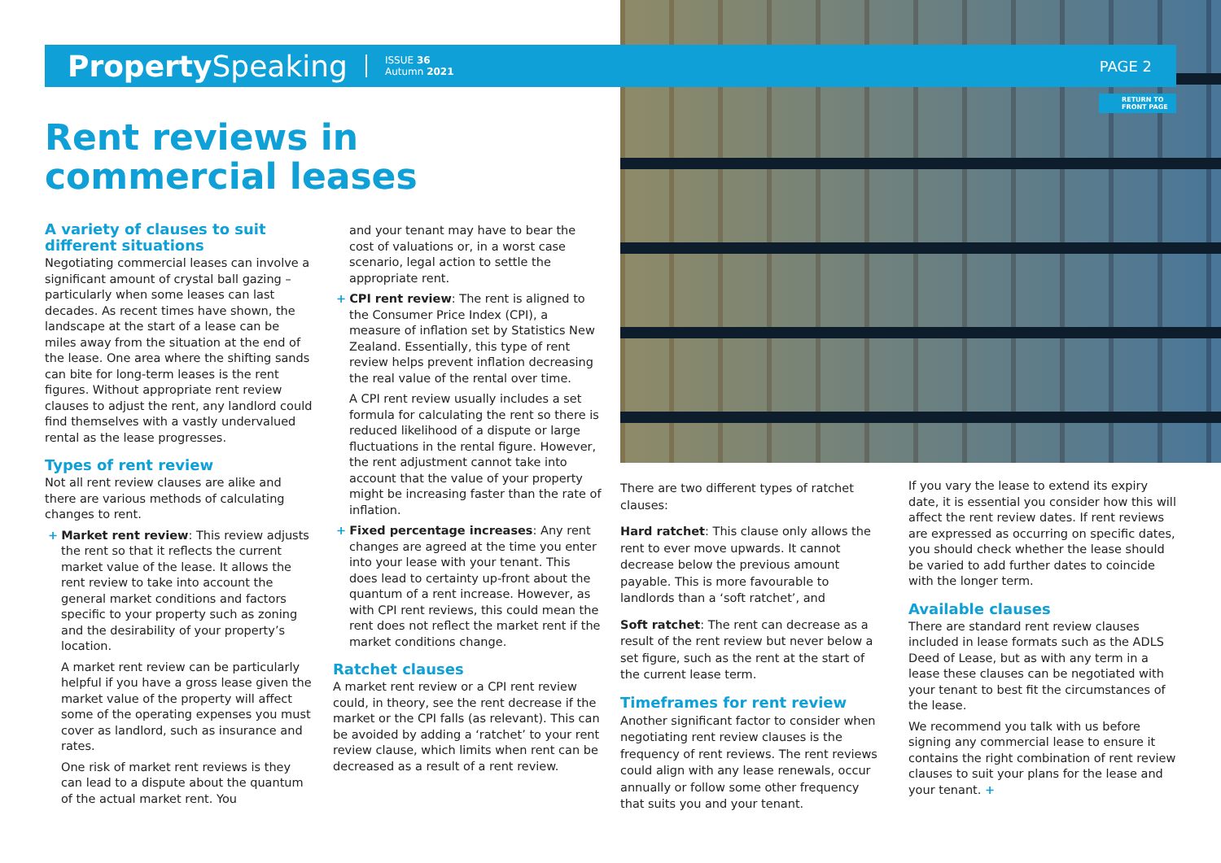Property Speaking ISSUE 36
Autumn 2021 PAGE 2
RETURN TO
FRONT PAGE
Rent reviews in
commercial leases
A variety of clauses to suit different situations
Negotiating commercial leases can involve a significant amount of crystal ball gazing – particularly when some leases can last decades. As recent times have shown, the landscape at the start of a lease can be miles away from the situation at the end of the lease. One area where the shifting sands can bite for long-term leases is the rent figures. Without appropriate rent review clauses to adjust the rent, any landlord could find themselves with a vastly undervalued rental as the lease progresses.
Types of rent review
Not all rent review clauses are alike and there are various methods of calculating changes to rent.
+ Market rent review: This review adjusts the rent so that it reflects the current market value of the lease. It allows the rent review to take into account the general market conditions and factors specific to your property such as zoning and the desirability of your property’s location.
A market rent review can be particularly helpful if you have a gross lease given the market value of the property will affect some of the operating expenses you must cover as landlord, such as insurance and rates.
One risk of market rent reviews is they can lead to a dispute about the quantum of the actual market rent. You
and your tenant may have to bear the cost of valuations or, in a worst case scenario, legal action to settle the appropriate rent.
+ CPI rent review: The rent is aligned to the Consumer Price Index (CPI), a measure of inflation set by Statistics New Zealand. Essentially, this type of rent review helps prevent inflation decreasing the real value of the rental over time.
A CPI rent review usually includes a set formula for calculating the rent so there is reduced likelihood of a dispute or large fluctuations in the rental figure. However, the rent adjustment cannot take into account that the value of your property might be increasing faster than the rate of inflation.
+ Fixed percentage increases: Any rent changes are agreed at the time you enter into your lease with your tenant. This does lead to certainty up-front about the quantum of a rent increase. However, as with CPI rent reviews, this could mean the rent does not reflect the market rent if the market conditions change.
Ratchet clauses
A market rent review or a CPI rent review could, in theory, see the rent decrease if the market or the CPI falls (as relevant). This can be avoided by adding a ‘ratchet’ to your rent review clause, which limits when rent can be decreased as a result of a rent review.
There are two different types of ratchet clauses:
Hard ratchet: This clause only allows the rent to ever move upwards. It cannot decrease below the previous amount payable. This is more favourable to landlords than a ‘soft ratchet’, and
Soft ratchet: The rent can decrease as a result of the rent review but never below a set figure, such as the rent at the start of the current lease term.
Timeframes for rent review
Another significant factor to consider when negotiating rent review clauses is the frequency of rent reviews. The rent reviews could align with any lease renewals, occur annually or follow some other frequency that suits you and your tenant.
If you vary the lease to extend its expiry date, it is essential you consider how this will affect the rent review dates. If rent reviews are expressed as occurring on specific dates, you should check whether the lease should be varied to add further dates to coincide with the longer term.
Available clauses
There are standard rent review clauses included in lease formats such as the ADLS Deed of Lease, but as with any term in a lease these clauses can be negotiated with your tenant to best fit the circumstances of the lease.
We recommend you talk with us before signing any commercial lease to ensure it contains the right combination of rent review clauses to suit your plans for the lease and your tenant. +